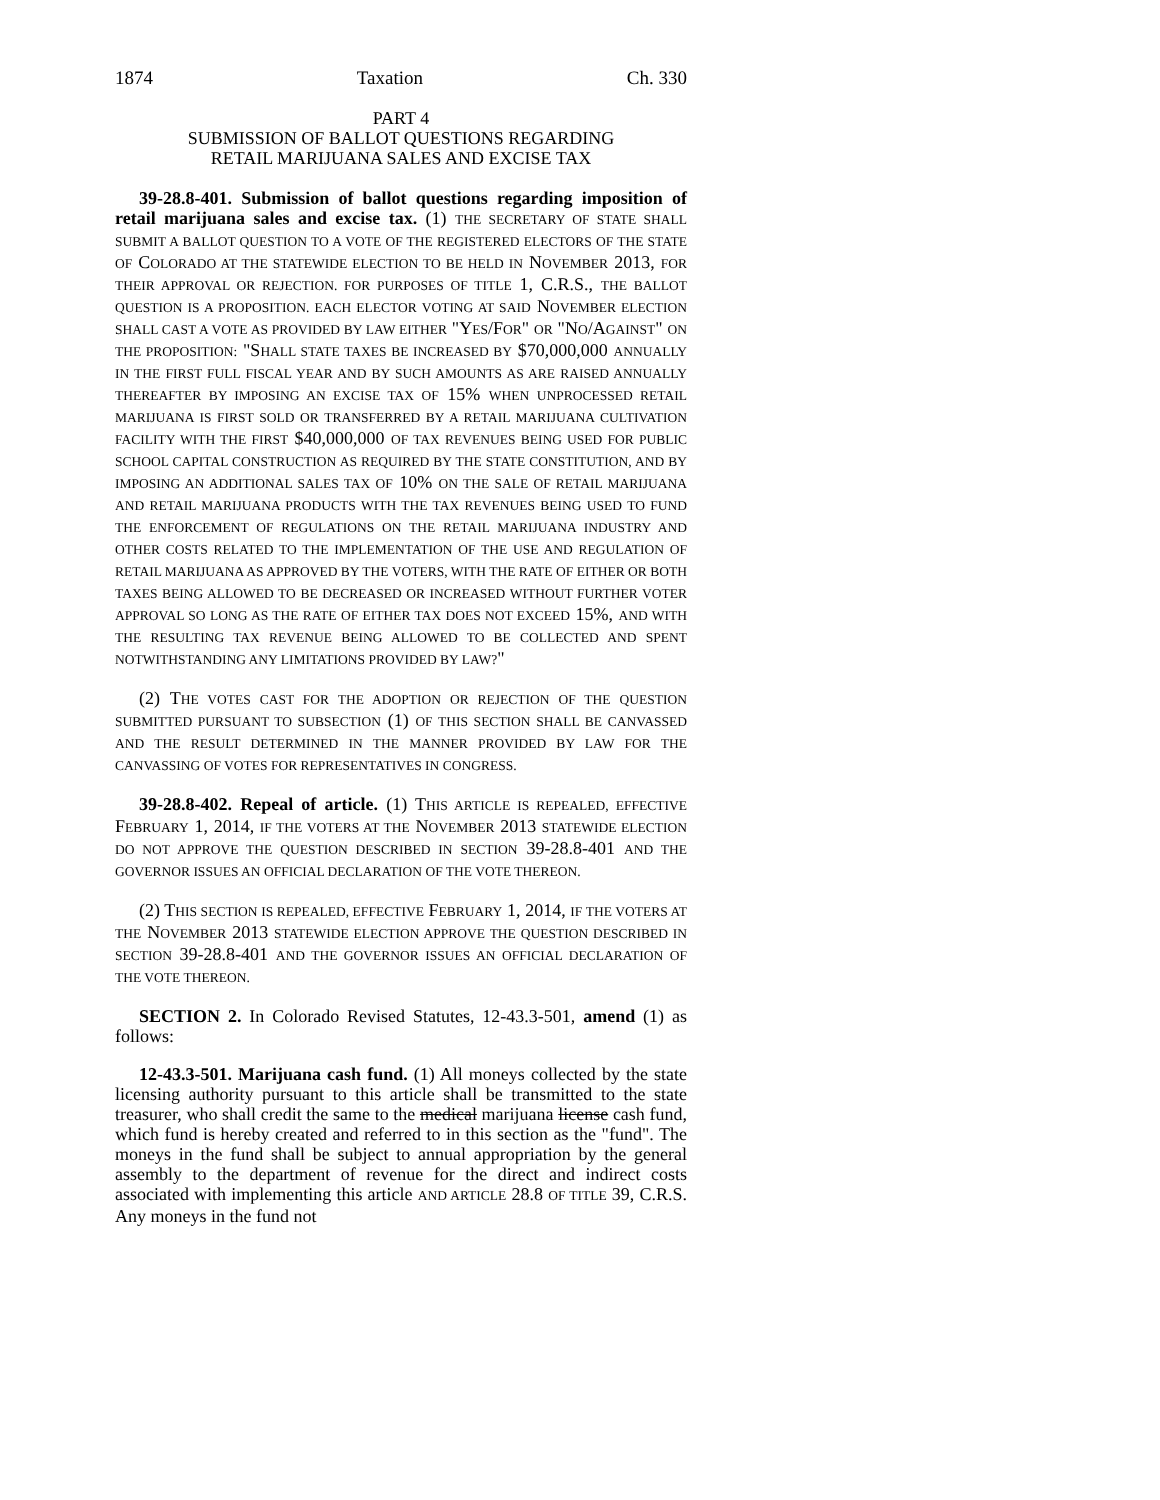1874 Taxation Ch. 330
PART 4
SUBMISSION OF BALLOT QUESTIONS REGARDING
RETAIL MARIJUANA SALES AND EXCISE TAX
39-28.8-401. Submission of ballot questions regarding imposition of retail marijuana sales and excise tax. (1) THE SECRETARY OF STATE SHALL SUBMIT A BALLOT QUESTION TO A VOTE OF THE REGISTERED ELECTORS OF THE STATE OF COLORADO AT THE STATEWIDE ELECTION TO BE HELD IN NOVEMBER 2013, FOR THEIR APPROVAL OR REJECTION. FOR PURPOSES OF TITLE 1, C.R.S., THE BALLOT QUESTION IS A PROPOSITION. EACH ELECTOR VOTING AT SAID NOVEMBER ELECTION SHALL CAST A VOTE AS PROVIDED BY LAW EITHER "YES/FOR" OR "NO/AGAINST" ON THE PROPOSITION: "SHALL STATE TAXES BE INCREASED BY $70,000,000 ANNUALLY IN THE FIRST FULL FISCAL YEAR AND BY SUCH AMOUNTS AS ARE RAISED ANNUALLY THEREAFTER BY IMPOSING AN EXCISE TAX OF 15% WHEN UNPROCESSED RETAIL MARIJUANA IS FIRST SOLD OR TRANSFERRED BY A RETAIL MARIJUANA CULTIVATION FACILITY WITH THE FIRST $40,000,000 OF TAX REVENUES BEING USED FOR PUBLIC SCHOOL CAPITAL CONSTRUCTION AS REQUIRED BY THE STATE CONSTITUTION, AND BY IMPOSING AN ADDITIONAL SALES TAX OF 10% ON THE SALE OF RETAIL MARIJUANA AND RETAIL MARIJUANA PRODUCTS WITH THE TAX REVENUES BEING USED TO FUND THE ENFORCEMENT OF REGULATIONS ON THE RETAIL MARIJUANA INDUSTRY AND OTHER COSTS RELATED TO THE IMPLEMENTATION OF THE USE AND REGULATION OF RETAIL MARIJUANA AS APPROVED BY THE VOTERS, WITH THE RATE OF EITHER OR BOTH TAXES BEING ALLOWED TO BE DECREASED OR INCREASED WITHOUT FURTHER VOTER APPROVAL SO LONG AS THE RATE OF EITHER TAX DOES NOT EXCEED 15%, AND WITH THE RESULTING TAX REVENUE BEING ALLOWED TO BE COLLECTED AND SPENT NOTWITHSTANDING ANY LIMITATIONS PROVIDED BY LAW?"
(2) THE VOTES CAST FOR THE ADOPTION OR REJECTION OF THE QUESTION SUBMITTED PURSUANT TO SUBSECTION (1) OF THIS SECTION SHALL BE CANVASSED AND THE RESULT DETERMINED IN THE MANNER PROVIDED BY LAW FOR THE CANVASSING OF VOTES FOR REPRESENTATIVES IN CONGRESS.
39-28.8-402. Repeal of article. (1) THIS ARTICLE IS REPEALED, EFFECTIVE FEBRUARY 1, 2014, IF THE VOTERS AT THE NOVEMBER 2013 STATEWIDE ELECTION DO NOT APPROVE THE QUESTION DESCRIBED IN SECTION 39-28.8-401 AND THE GOVERNOR ISSUES AN OFFICIAL DECLARATION OF THE VOTE THEREON.
(2) THIS SECTION IS REPEALED, EFFECTIVE FEBRUARY 1, 2014, IF THE VOTERS AT THE NOVEMBER 2013 STATEWIDE ELECTION APPROVE THE QUESTION DESCRIBED IN SECTION 39-28.8-401 AND THE GOVERNOR ISSUES AN OFFICIAL DECLARATION OF THE VOTE THEREON.
SECTION 2. In Colorado Revised Statutes, 12-43.3-501, amend (1) as follows:
12-43.3-501. Marijuana cash fund. (1) All moneys collected by the state licensing authority pursuant to this article shall be transmitted to the state treasurer, who shall credit the same to the medical marijuana license cash fund, which fund is hereby created and referred to in this section as the "fund". The moneys in the fund shall be subject to annual appropriation by the general assembly to the department of revenue for the direct and indirect costs associated with implementing this article AND ARTICLE 28.8 OF TITLE 39, C.R.S. Any moneys in the fund not